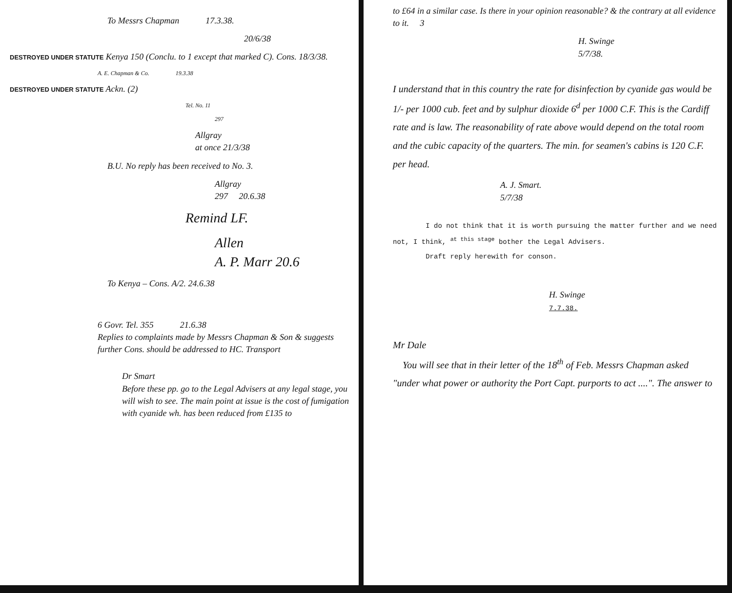To Messrs Chapman 17.3.38.
20/6/38
DESTROYED UNDER STATUTE Kenya 150 (Conclu. to 1 except that marked C). Cons. 18/3/38.
A. E. Chapman & Co. 19.3.38
DESTROYED UNDER STATUTE Ackn. (2)
Tel. No. 11
297
Allgray
at once 21/3/38
B.U. No reply has been received to No. 3.
Allgray
297 20.6.38
Remind LF.
Allen
A. P. Marr 20.6
To Kenya – Cons. A/2. 24.6.38
6 Govr. Tel. 355 21.6.38
Replies to complaints made by Messrs Chapman & Son & suggests further Cons. should be addressed to HC. Transport
Dr Smart
Before these pp. go to the Legal Advisers at any legal stage, you will wish to see. The main point at issue is the cost of fumigation with cyanide wh. has been reduced from £135 to
to £64 in a similar case. Is there in your opinion reasonable? & the contrary at all evidence to it. 3
H. Swinge
5/7/38.
I understand that in this country the rate for disinfection by cyanide gas would be 1/- per 1000 cub. feet and by sulphur dioxide 6<sup>d</sup> per 1000 C.F. This is the Cardiff rate and is law. The reasonability of rate above would depend on the total room and the cubic capacity of the quarters. The min. for seamen's cabins is 120 C.F. per head.
A. J. Smart.
5/7/38
I do not think that it is worth pursuing the matter further and we need not, I think, <sup>at this stage</sup> bother the Legal Advisers.
Draft reply herewith for conson.
H. Swinge
7.7.38.
Mr Dale
You will see that in their letter of the 18<sup>th</sup> of Feb. Messrs Chapman asked "under what power or authority the Port Capt. purports to act ....". The answer to